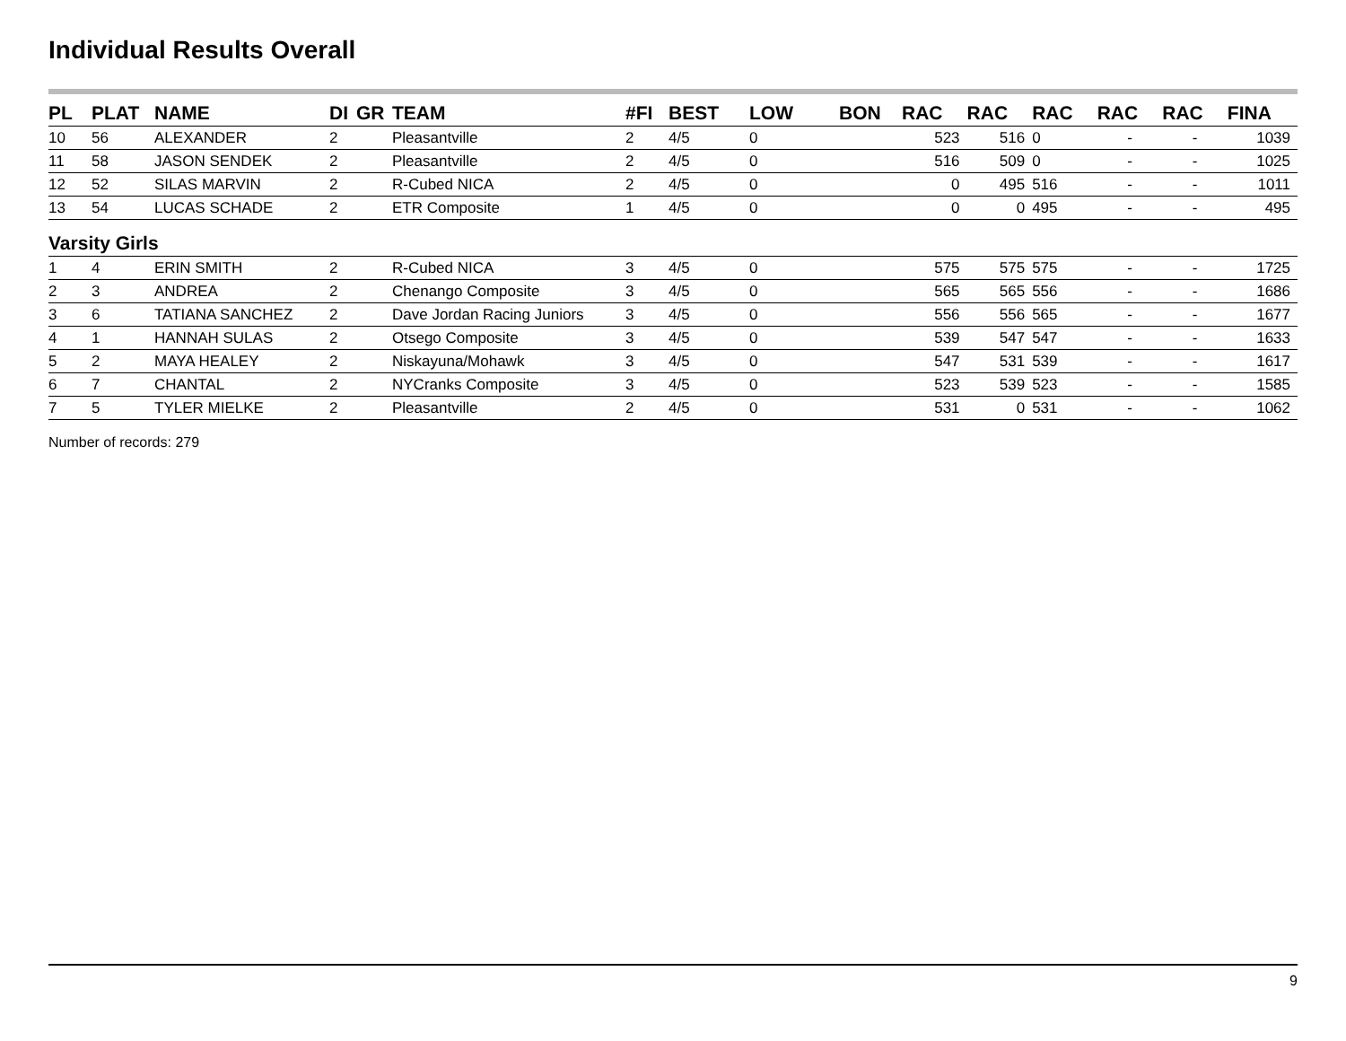Individual Results Overall
| PL | PLAT | NAME | DI | GR | TEAM | #FI | BEST | LOW | BON | RAC | RAC | RAC | RAC | RAC | FINA |
| --- | --- | --- | --- | --- | --- | --- | --- | --- | --- | --- | --- | --- | --- | --- | --- |
| 10 | 56 | ALEXANDER | 2 | | Pleasantville | 2 | 4/5 | 0 | | 523 | 516 | 0 | - | - | 1039 |
| 11 | 58 | JASON SENDEK | 2 | | Pleasantville | 2 | 4/5 | 0 | | 516 | 509 | 0 | - | - | 1025 |
| 12 | 52 | SILAS MARVIN | 2 | | R-Cubed NICA | 2 | 4/5 | 0 | | 0 | 495 | 516 | - | - | 1011 |
| 13 | 54 | LUCAS SCHADE | 2 | | ETR Composite | 1 | 4/5 | 0 | | 0 | 0 | 495 | - | - | 495 |
| Varsity Girls | | | | | | | | | | | | | | | |
| 1 | 4 | ERIN SMITH | 2 | | R-Cubed NICA | 3 | 4/5 | 0 | | 575 | 575 | 575 | - | - | 1725 |
| 2 | 3 | ANDREA | 2 | | Chenango Composite | 3 | 4/5 | 0 | | 565 | 565 | 556 | - | - | 1686 |
| 3 | 6 | TATIANA SANCHEZ | 2 | | Dave Jordan Racing Juniors | 3 | 4/5 | 0 | | 556 | 556 | 565 | - | - | 1677 |
| 4 | 1 | HANNAH SULAS | 2 | | Otsego Composite | 3 | 4/5 | 0 | | 539 | 547 | 547 | - | - | 1633 |
| 5 | 2 | MAYA HEALEY | 2 | | Niskayuna/Mohawk | 3 | 4/5 | 0 | | 547 | 531 | 539 | - | - | 1617 |
| 6 | 7 | CHANTAL | 2 | | NYCranks Composite | 3 | 4/5 | 0 | | 523 | 539 | 523 | - | - | 1585 |
| 7 | 5 | TYLER MIELKE | 2 | | Pleasantville | 2 | 4/5 | 0 | | 531 | 0 | 531 | - | - | 1062 |
Number of records: 279
9